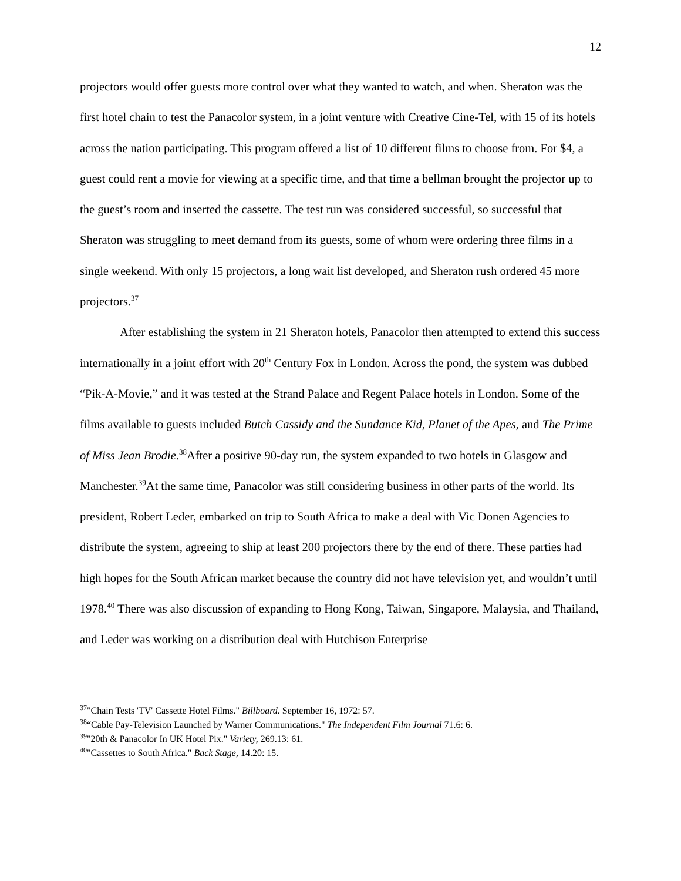12
projectors would offer guests more control over what they wanted to watch, and when. Sheraton was the first hotel chain to test the Panacolor system, in a joint venture with Creative Cine-Tel, with 15 of its hotels across the nation participating. This program offered a list of 10 different films to choose from. For $4, a guest could rent a movie for viewing at a specific time, and that time a bellman brought the projector up to the guest’s room and inserted the cassette. The test run was considered successful, so successful that Sheraton was struggling to meet demand from its guests, some of whom were ordering three films in a single weekend. With only 15 projectors, a long wait list developed, and Sheraton rush ordered 45 more projectors.<sup>37</sup>
After establishing the system in 21 Sheraton hotels, Panacolor then attempted to extend this success internationally in a joint effort with 20<sup>th</sup> Century Fox in London. Across the pond, the system was dubbed “Pik-A-Movie,” and it was tested at the Strand Palace and Regent Palace hotels in London. Some of the films available to guests included Butch Cassidy and the Sundance Kid, Planet of the Apes, and The Prime of Miss Jean Brodie.<sup>38</sup>After a positive 90-day run, the system expanded to two hotels in Glasgow and Manchester.<sup>39</sup>At the same time, Panacolor was still considering business in other parts of the world. Its president, Robert Leder, embarked on trip to South Africa to make a deal with Vic Donen Agencies to distribute the system, agreeing to ship at least 200 projectors there by the end of there. These parties had high hopes for the South African market because the country did not have television yet, and wouldn’t until 1978.<sup>40</sup> There was also discussion of expanding to Hong Kong, Taiwan, Singapore, Malaysia, and Thailand, and Leder was working on a distribution deal with Hutchison Enterprise
<sup>37</sup> "Chain Tests 'TV' Cassette Hotel Films." Billboard. September 16, 1972: 57.
<sup>38</sup> “Cable Pay-Television Launched by Warner Communications." The Independent Film Journal 71.6: 6.
<sup>39</sup> "20th & Panacolor In UK Hotel Pix." Variety, 269.13: 61.
<sup>40</sup> "Cassettes to South Africa." Back Stage, 14.20: 15.